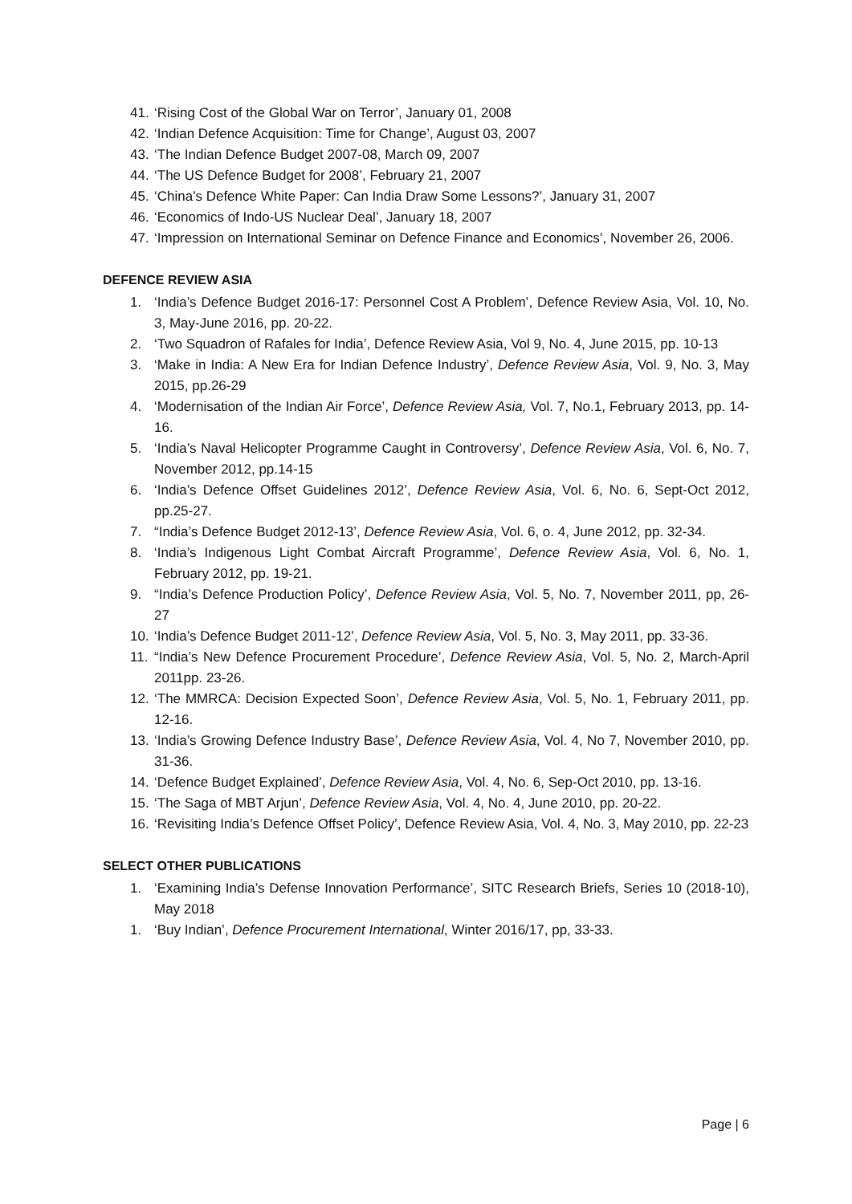41. ‘Rising Cost of the Global War on Terror’, January 01, 2008
42. ‘Indian Defence Acquisition: Time for Change’, August 03, 2007
43. ‘The Indian Defence Budget 2007-08, March 09, 2007
44. ‘The US Defence Budget for 2008’, February 21, 2007
45. ‘China's Defence White Paper: Can India Draw Some Lessons?’, January 31, 2007
46. ‘Economics of Indo-US Nuclear Deal’, January 18, 2007
47. ‘Impression on International Seminar on Defence Finance and Economics’, November 26, 2006.
DEFENCE REVIEW ASIA
1. ‘India’s Defence Budget 2016-17: Personnel Cost A Problem’, Defence Review Asia, Vol. 10, No. 3, May-June 2016, pp. 20-22.
2. ‘Two Squadron of Rafales for India’, Defence Review Asia, Vol 9, No. 4, June 2015, pp. 10-13
3. ‘Make in India: A New Era for Indian Defence Industry’, Defence Review Asia, Vol. 9, No. 3, May 2015, pp.26-29
4. ‘Modernisation of the Indian Air Force’, Defence Review Asia, Vol. 7, No.1, February 2013, pp. 14-16.
5. ‘India’s Naval Helicopter Programme Caught in Controversy’, Defence Review Asia, Vol. 6, No. 7, November 2012, pp.14-15
6. ‘India’s Defence Offset Guidelines 2012’, Defence Review Asia, Vol. 6, No. 6, Sept-Oct 2012, pp.25-27.
7. “India’s Defence Budget 2012-13’, Defence Review Asia, Vol. 6, o. 4, June 2012, pp. 32-34.
8. ‘India’s Indigenous Light Combat Aircraft Programme’, Defence Review Asia, Vol. 6, No. 1, February 2012, pp. 19-21.
9. “India’s Defence Production Policy’, Defence Review Asia, Vol. 5, No. 7, November 2011, pp, 26-27
10. ‘India’s Defence Budget 2011-12’, Defence Review Asia, Vol. 5, No. 3, May 2011, pp. 33-36.
11. “India’s New Defence Procurement Procedure’, Defence Review Asia, Vol. 5, No. 2, March-April 2011pp. 23-26.
12. ‘The MMRCA: Decision Expected Soon’, Defence Review Asia, Vol. 5, No. 1, February 2011, pp. 12-16.
13. ‘India’s Growing Defence Industry Base’, Defence Review Asia, Vol. 4, No 7, November 2010, pp. 31-36.
14. ‘Defence Budget Explained’, Defence Review Asia, Vol. 4, No. 6, Sep-Oct 2010, pp. 13-16.
15. ‘The Saga of MBT Arjun’, Defence Review Asia, Vol. 4, No. 4, June 2010, pp. 20-22.
16. ‘Revisiting India’s Defence Offset Policy’, Defence Review Asia, Vol. 4, No. 3, May 2010, pp. 22-23
SELECT OTHER PUBLICATIONS
1. ‘Examining India’s Defense Innovation Performance’, SITC Research Briefs, Series 10 (2018-10), May 2018
1. ‘Buy Indian’, Defence Procurement International, Winter 2016/17, pp, 33-33.
Page | 6